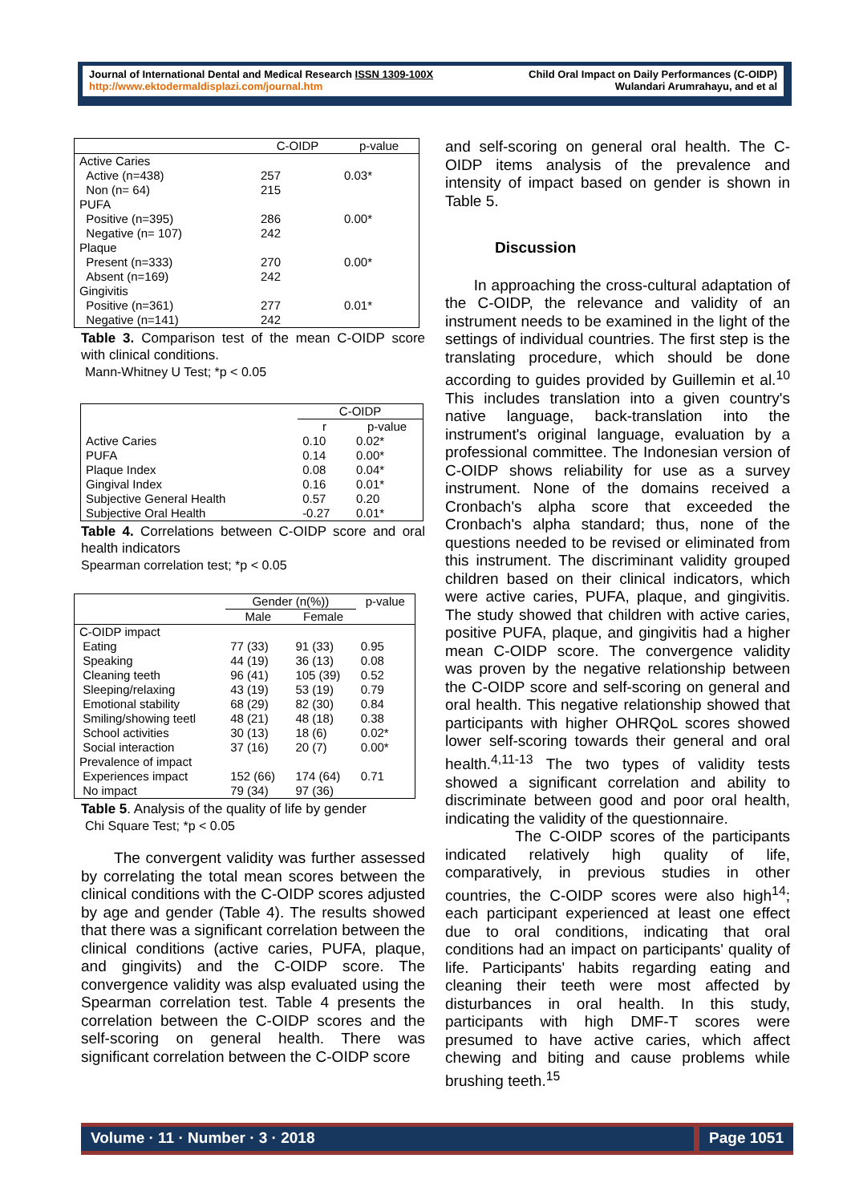Journal of International Dental and Medical Research ISSN 1309-100X
http://www.ektodermaldisplazi.com/journal.htm
Child Oral Impact on Daily Performances (C-OIDP)
Wulandari Arumrahayu, and et al
| | C-OIDP | p-value |
| --- | --- | --- |
| Active Caries | | |
| Active (n=438) | 257 | 0.03* |
| Non (n= 64) | 215 | |
| PUFA | | |
| Positive (n=395) | 286 | 0.00* |
| Negative (n= 107) | 242 | |
| Plaque | | |
| Present (n=333) | 270 | 0.00* |
| Absent (n=169) | 242 | |
| Gingivitis | | |
| Positive (n=361) | 277 | 0.01* |
| Negative (n=141) | 242 | |
Table 3. Comparison test of the mean C-OIDP score with clinical conditions.
Mann-Whitney U Test; *p < 0.05
| | C-OIDP | |
| --- | --- | --- |
| | r | p-value |
| Active Caries | 0.10 | 0.02* |
| PUFA | 0.14 | 0.00* |
| Plaque Index | 0.08 | 0.04* |
| Gingival Index | 0.16 | 0.01* |
| Subjective General Health | 0.57 | 0.20 |
| Subjective Oral Health | -0.27 | 0.01* |
Table 4. Correlations between C-OIDP score and oral health indicators
Spearman correlation test; *p < 0.05
| | Gender (n(%)) | | p-value |
| --- | --- | --- | --- |
| | Male | Female | |
| C-OIDP impact | | | |
| Eating | 77 (33) | 91 (33) | 0.95 |
| Speaking | 44 (19) | 36 (13) | 0.08 |
| Cleaning teeth | 96 (41) | 105 (39) | 0.52 |
| Sleeping/relaxing | 43 (19) | 53 (19) | 0.79 |
| Emotional stability | 68 (29) | 82 (30) | 0.84 |
| Smiling/showing teetl | 48 (21) | 48 (18) | 0.38 |
| School activities | 30 (13) | 18 (6) | 0.02* |
| Social interaction | 37 (16) | 20 (7) | 0.00* |
| Prevalence of impact | | | |
| Experiences impact | 152 (66) | 174 (64) | 0.71 |
| No impact | 79 (34) | 97 (36) | |
Table 5. Analysis of the quality of life by gender
Chi Square Test; *p < 0.05
The convergent validity was further assessed by correlating the total mean scores between the clinical conditions with the C-OIDP scores adjusted by age and gender (Table 4). The results showed that there was a significant correlation between the clinical conditions (active caries, PUFA, plaque, and gingivits) and the C-OIDP score. The convergence validity was alsp evaluated using the Spearman correlation test. Table 4 presents the correlation between the C-OIDP scores and the self-scoring on general health. There was significant correlation between the C-OIDP score
and self-scoring on general oral health. The C-OIDP items analysis of the prevalence and intensity of impact based on gender is shown in Table 5.
Discussion
In approaching the cross-cultural adaptation of the C-OIDP, the relevance and validity of an instrument needs to be examined in the light of the settings of individual countries. The first step is the translating procedure, which should be done according to guides provided by Guillemin et al.<sup>10</sup> This includes translation into a given country's native language, back-translation into the instrument's original language, evaluation by a professional committee. The Indonesian version of C-OIDP shows reliability for use as a survey instrument. None of the domains received a Cronbach's alpha score that exceeded the Cronbach's alpha standard; thus, none of the questions needed to be revised or eliminated from this instrument. The discriminant validity grouped children based on their clinical indicators, which were active caries, PUFA, plaque, and gingivitis. The study showed that children with active caries, positive PUFA, plaque, and gingivitis had a higher mean C-OIDP score. The convergence validity was proven by the negative relationship between the C-OIDP score and self-scoring on general and oral health. This negative relationship showed that participants with higher OHRQoL scores showed lower self-scoring towards their general and oral health.<sup>4,11-13</sup> The two types of validity tests showed a significant correlation and ability to discriminate between good and poor oral health, indicating the validity of the questionnaire.
The C-OIDP scores of the participants indicated relatively high quality of life, comparatively, in previous studies in other countries, the C-OIDP scores were also high<sup>14</sup>; each participant experienced at least one effect due to oral conditions, indicating that oral conditions had an impact on participants' quality of life. Participants' habits regarding eating and cleaning their teeth were most affected by disturbances in oral health. In this study, participants with high DMF-T scores were presumed to have active caries, which affect chewing and biting and cause problems while brushing teeth.<sup>15</sup>
Volume · 11 · Number · 3 · 2018 Page 1051